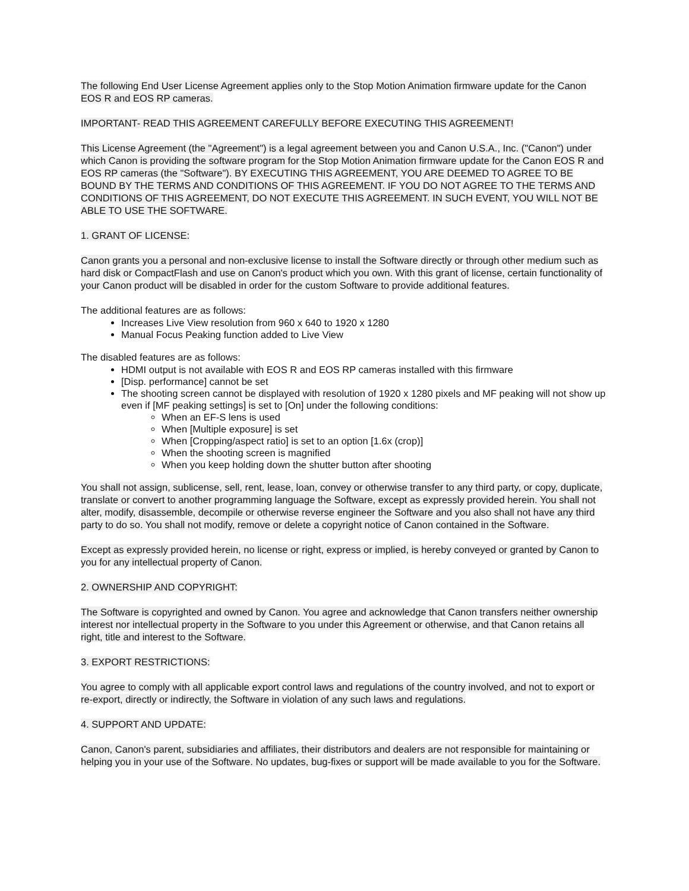The following End User License Agreement applies only to the Stop Motion Animation firmware update for the Canon EOS R and EOS RP cameras.
IMPORTANT- READ THIS AGREEMENT CAREFULLY BEFORE EXECUTING THIS AGREEMENT!
This License Agreement (the "Agreement") is a legal agreement between you and Canon U.S.A., Inc. ("Canon") under which Canon is providing the software program for the Stop Motion Animation firmware update for the Canon EOS R and EOS RP cameras (the "Software"). BY EXECUTING THIS AGREEMENT, YOU ARE DEEMED TO AGREE TO BE BOUND BY THE TERMS AND CONDITIONS OF THIS AGREEMENT. IF YOU DO NOT AGREE TO THE TERMS AND CONDITIONS OF THIS AGREEMENT, DO NOT EXECUTE THIS AGREEMENT. IN SUCH EVENT, YOU WILL NOT BE ABLE TO USE THE SOFTWARE.
1. GRANT OF LICENSE:
Canon grants you a personal and non-exclusive license to install the Software directly or through other medium such as hard disk or CompactFlash and use on Canon's product which you own. With this grant of license, certain functionality of your Canon product will be disabled in order for the custom Software to provide additional features.
The additional features are as follows:
Increases Live View resolution from 960 x 640 to 1920 x 1280
Manual Focus Peaking function added to Live View
The disabled features are as follows:
HDMI output is not available with EOS R and EOS RP cameras installed with this firmware
[Disp. performance] cannot be set
The shooting screen cannot be displayed with resolution of 1920 x 1280 pixels and MF peaking will not show up even if [MF peaking settings] is set to [On] under the following conditions:
When an EF-S lens is used
When [Multiple exposure] is set
When [Cropping/aspect ratio] is set to an option [1.6x (crop)]
When the shooting screen is magnified
When you keep holding down the shutter button after shooting
You shall not assign, sublicense, sell, rent, lease, loan, convey or otherwise transfer to any third party, or copy, duplicate, translate or convert to another programming language the Software, except as expressly provided herein. You shall not alter, modify, disassemble, decompile or otherwise reverse engineer the Software and you also shall not have any third party to do so. You shall not modify, remove or delete a copyright notice of Canon contained in the Software.
Except as expressly provided herein, no license or right, express or implied, is hereby conveyed or granted by Canon to you for any intellectual property of Canon.
2. OWNERSHIP AND COPYRIGHT:
The Software is copyrighted and owned by Canon. You agree and acknowledge that Canon transfers neither ownership interest nor intellectual property in the Software to you under this Agreement or otherwise, and that Canon retains all right, title and interest to the Software.
3. EXPORT RESTRICTIONS:
You agree to comply with all applicable export control laws and regulations of the country involved, and not to export or re-export, directly or indirectly, the Software in violation of any such laws and regulations.
4. SUPPORT AND UPDATE:
Canon, Canon's parent, subsidiaries and affiliates, their distributors and dealers are not responsible for maintaining or helping you in your use of the Software. No updates, bug-fixes or support will be made available to you for the Software.